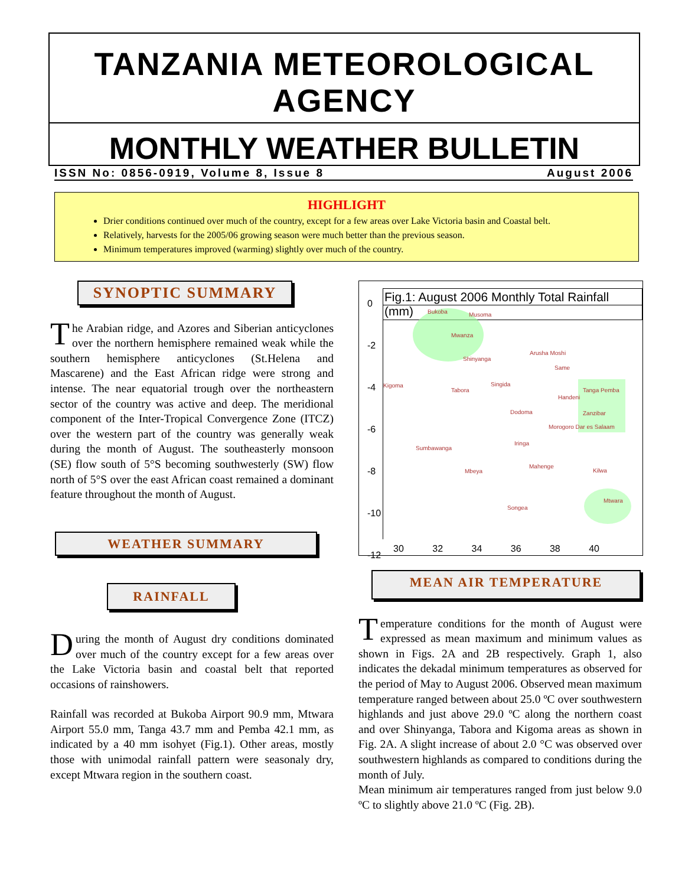TANZANIA METEOROLOGICAL AGENCY
MONTHLY WEATHER BULLETIN
ISSN No: 0856-0919, Volume 8, Issue 8 August 2006
HIGHLIGHT
Drier conditions continued over much of the country, except for a few areas over Lake Victoria basin and Coastal belt.
Relatively, harvests for the 2005/06 growing season were much better than the previous season.
Minimum temperatures improved (warming) slightly over much of the country.
SYNOPTIC SUMMARY
The Arabian ridge, and Azores and Siberian anticyclones over the northern hemisphere remained weak while the southern hemisphere anticyclones (St.Helena and Mascarene) and the East African ridge were strong and intense. The near equatorial trough over the northeastern sector of the country was active and deep. The meridional component of the Inter-Tropical Convergence Zone (ITCZ) over the western part of the country was generally weak during the month of August. The southeasterly monsoon (SE) flow south of 5°S becoming southwesterly (SW) flow north of 5°S over the east African coast remained a dominant feature throughout the month of August.
WEATHER SUMMARY
RAINFALL
During the month of August dry conditions dominated over much of the country except for a few areas over the Lake Victoria basin and coastal belt that reported occasions of rainshowers.
Rainfall was recorded at Bukoba Airport 90.9 mm, Mtwara Airport 55.0 mm, Tanga 43.7 mm and Pemba 42.1 mm, as indicated by a 40 mm isohyet (Fig.1). Other areas, mostly those with unimodal rainfall pattern were seasonaly dry, except Mtwara region in the southern coast.
Fig.1: August 2006 Monthly Total Rainfall (mm)
Bukoba Musoma
Mwanza
Shinyanga
Arusha Moshi
Same
Kigoma
Tabora
Singida
Handeni
Tanga Pemba
Dodoma Zanzibar
Morogoro Dar es Salaam
Iringa
Sumbawanga
Mahenge
Mbeya Kilwa
Songea
Mtwara
0
-2
-4
-6
-8
-10
-12
30 32 34 36 38 40
MEAN AIR TEMPERATURE
Temperature conditions for the month of August were expressed as mean maximum and minimum values as shown in Figs. 2A and 2B respectively. Graph 1, also indicates the dekadal minimum temperatures as observed for the period of May to August 2006. Observed mean maximum temperature ranged between about 25.0 ºC over southwestern highlands and just above 29.0 ºC along the northern coast and over Shinyanga, Tabora and Kigoma areas as shown in Fig. 2A. A slight increase of about 2.0 °C was observed over southwestern highlands as compared to conditions during the month of July.
Mean minimum air temperatures ranged from just below 9.0 ºC to slightly above 21.0 ºC (Fig. 2B).